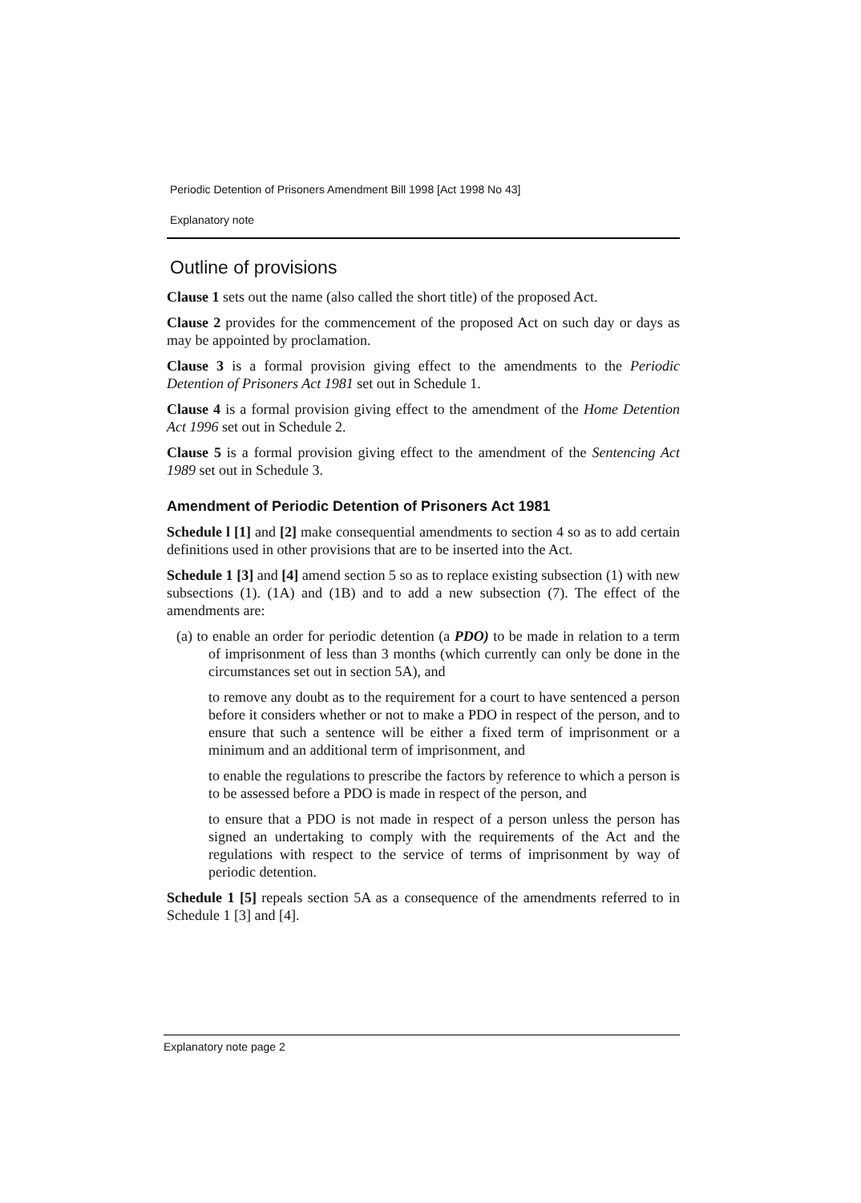Periodic Detention of Prisoners Amendment Bill 1998 [Act 1998 No 43]
Explanatory note
Outline of provisions
Clause 1 sets out the name (also called the short title) of the proposed Act.
Clause 2 provides for the commencement of the proposed Act on such day or days as may be appointed by proclamation.
Clause 3 is a formal provision giving effect to the amendments to the Periodic Detention of Prisoners Act 1981 set out in Schedule 1.
Clause 4 is a formal provision giving effect to the amendment of the Home Detention Act 1996 set out in Schedule 2.
Clause 5 is a formal provision giving effect to the amendment of the Sentencing Act 1989 set out in Schedule 3.
Amendment of Periodic Detention of Prisoners Act 1981
Schedule l [1] and [2] make consequential amendments to section 4 so as to add certain definitions used in other provisions that are to be inserted into the Act.
Schedule 1 [3] and [4] amend section 5 so as to replace existing subsection (1) with new subsections (1). (1A) and (1B) and to add a new subsection (7). The effect of the amendments are:
(a) to enable an order for periodic detention (a PDO) to be made in relation to a term of imprisonment of less than 3 months (which currently can only be done in the circumstances set out in section 5A), and
to remove any doubt as to the requirement for a court to have sentenced a person before it considers whether or not to make a PDO in respect of the person, and to ensure that such a sentence will be either a fixed term of imprisonment or a minimum and an additional term of imprisonment, and
to enable the regulations to prescribe the factors by reference to which a person is to be assessed before a PDO is made in respect of the person, and
to ensure that a PDO is not made in respect of a person unless the person has signed an undertaking to comply with the requirements of the Act and the regulations with respect to the service of terms of imprisonment by way of periodic detention.
Schedule 1 [5] repeals section 5A as a consequence of the amendments referred to in Schedule 1 [3] and [4].
Explanatory note page 2